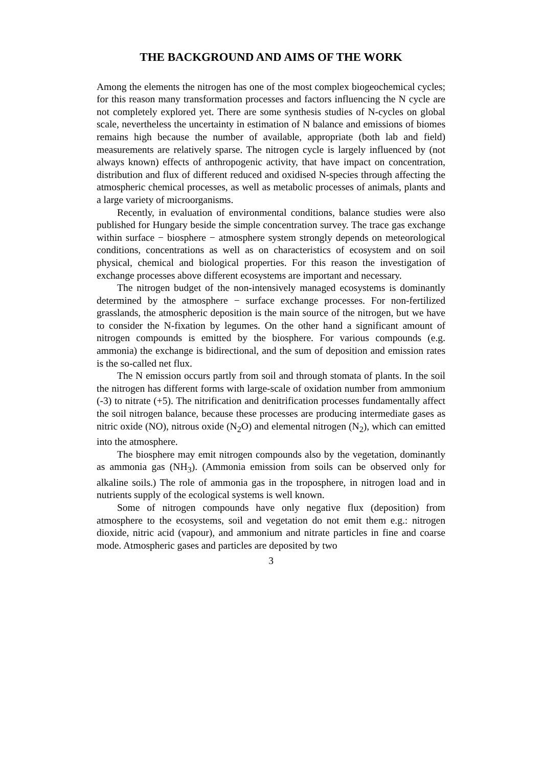THE BACKGROUND AND AIMS OF THE WORK
Among the elements the nitrogen has one of the most complex biogeochemical cycles; for this reason many transformation processes and factors influencing the N cycle are not completely explored yet. There are some synthesis studies of N-cycles on global scale, nevertheless the uncertainty in estimation of N balance and emissions of biomes remains high because the number of available, appropriate (both lab and field) measurements are relatively sparse. The nitrogen cycle is largely influenced by (not always known) effects of anthropogenic activity, that have impact on concentration, distribution and flux of different reduced and oxidised N-species through affecting the atmospheric chemical processes, as well as metabolic processes of animals, plants and a large variety of microorganisms.
Recently, in evaluation of environmental conditions, balance studies were also published for Hungary beside the simple concentration survey. The trace gas exchange within surface − biosphere − atmosphere system strongly depends on meteorological conditions, concentrations as well as on characteristics of ecosystem and on soil physical, chemical and biological properties. For this reason the investigation of exchange processes above different ecosystems are important and necessary.
The nitrogen budget of the non-intensively managed ecosystems is dominantly determined by the atmosphere − surface exchange processes. For non-fertilized grasslands, the atmospheric deposition is the main source of the nitrogen, but we have to consider the N-fixation by legumes. On the other hand a significant amount of nitrogen compounds is emitted by the biosphere. For various compounds (e.g. ammonia) the exchange is bidirectional, and the sum of deposition and emission rates is the so-called net flux.
The N emission occurs partly from soil and through stomata of plants. In the soil the nitrogen has different forms with large-scale of oxidation number from ammonium (-3) to nitrate (+5). The nitrification and denitrification processes fundamentally affect the soil nitrogen balance, because these processes are producing intermediate gases as nitric oxide (NO), nitrous oxide (N<sub>2</sub>O) and elemental nitrogen (N<sub>2</sub>), which can emitted into the atmosphere.
The biosphere may emit nitrogen compounds also by the vegetation, dominantly as ammonia gas (NH<sub>3</sub>). (Ammonia emission from soils can be observed only for alkaline soils.) The role of ammonia gas in the troposphere, in nitrogen load and in nutrients supply of the ecological systems is well known.
Some of nitrogen compounds have only negative flux (deposition) from atmosphere to the ecosystems, soil and vegetation do not emit them e.g.: nitrogen dioxide, nitric acid (vapour), and ammonium and nitrate particles in fine and coarse mode. Atmospheric gases and particles are deposited by two
3